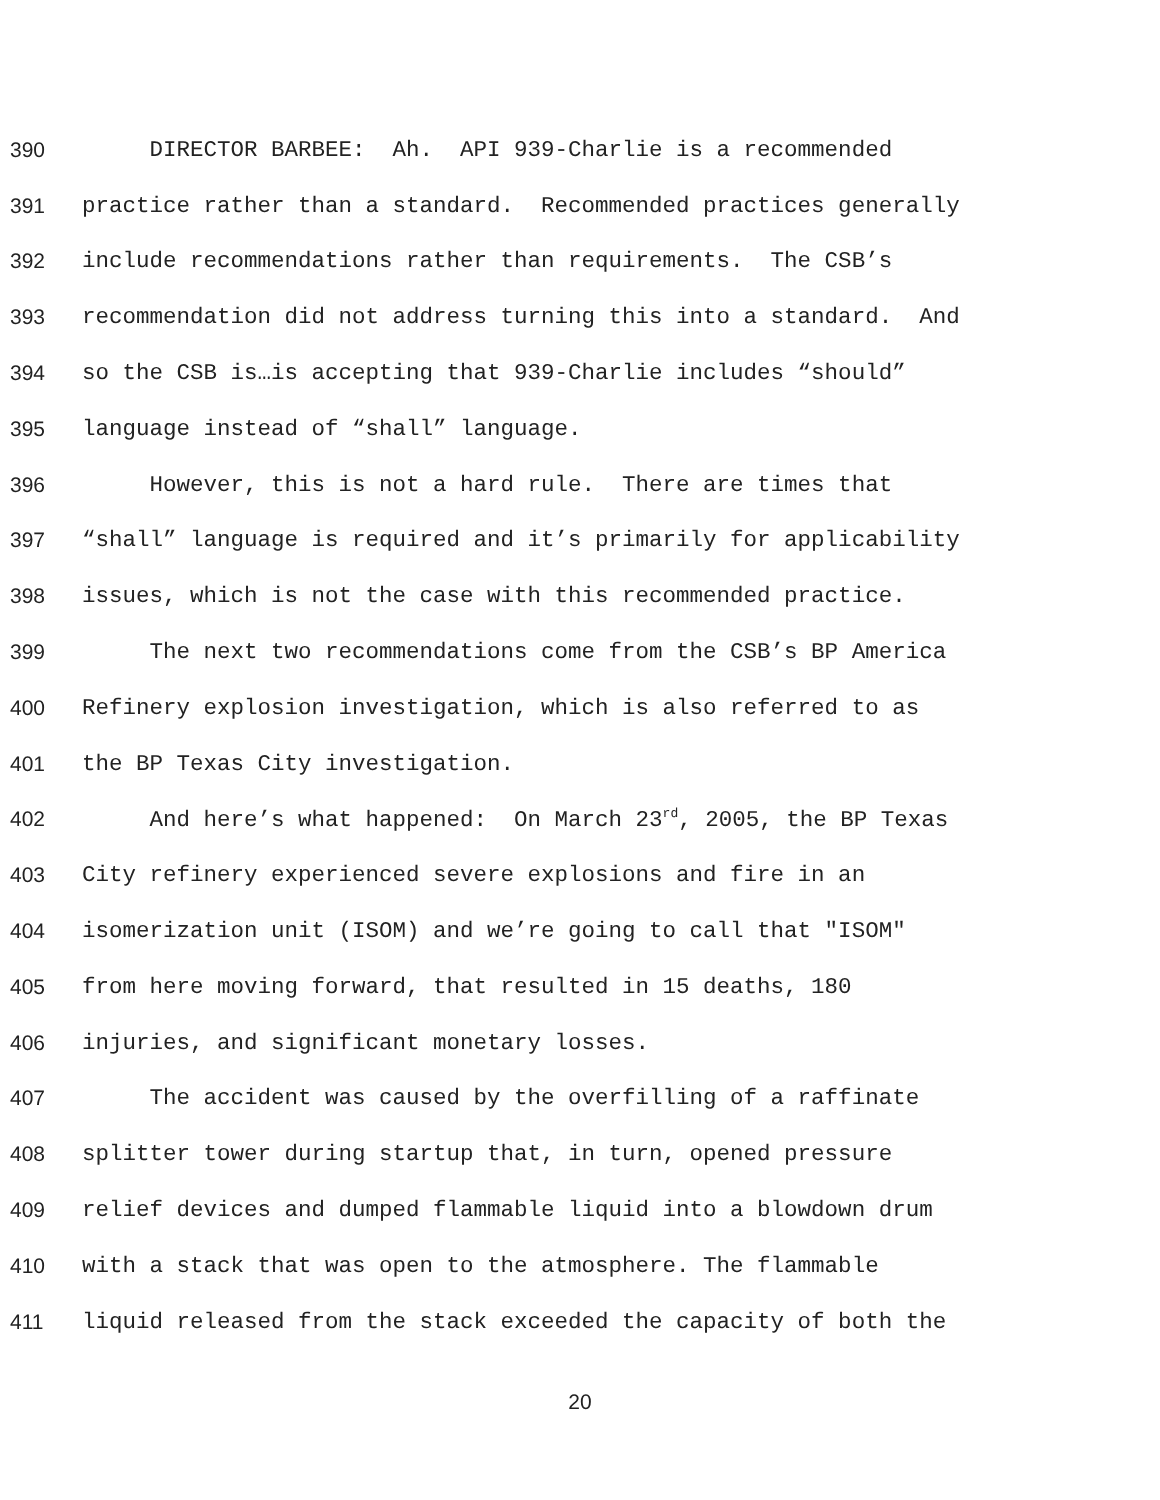390 DIRECTOR BARBEE: Ah. API 939-Charlie is a recommended
391 practice rather than a standard. Recommended practices generally
392 include recommendations rather than requirements. The CSB’s
393 recommendation did not address turning this into a standard. And
394 so the CSB is…is accepting that 939-Charlie includes “should”
395 language instead of “shall” language.
396 However, this is not a hard rule. There are times that
397 “shall” language is required and it’s primarily for applicability
398 issues, which is not the case with this recommended practice.
399 The next two recommendations come from the CSB’s BP America
400 Refinery explosion investigation, which is also referred to as
401 the BP Texas City investigation.
402 And here’s what happened: On March 23<sup>rd</sup>, 2005, the BP Texas
403 City refinery experienced severe explosions and fire in an
404 isomerization unit (ISOM) and we’re going to call that "ISOM"
405 from here moving forward, that resulted in 15 deaths, 180
406 injuries, and significant monetary losses.
407 The accident was caused by the overfilling of a raffinate
408 splitter tower during startup that, in turn, opened pressure
409 relief devices and dumped flammable liquid into a blowdown drum
410 with a stack that was open to the atmosphere. The flammable
411 liquid released from the stack exceeded the capacity of both the
20